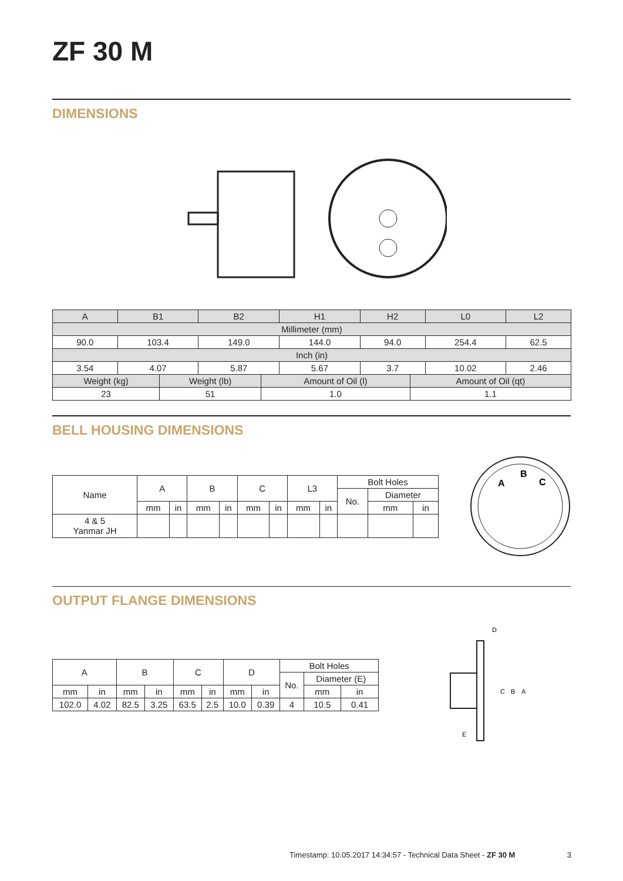ZF 30 M
DIMENSIONS
| A | B1 | B2 | H1 | H2 | L0 | L2 |
| Millimeter (mm) | | | | | | |
| 90.0 | 103.4 | 149.0 | 144.0 | 94.0 | 254.4 | 62.5 |
| Inch (in) | | | | | | |
| 3.54 | 4.07 | 5.87 | 5.67 | 3.7 | 10.02 | 2.46 |
| Weight (kg) | Weight (lb) | Amount of Oil (l) | Amount of Oil (qt) |
| 23 | 51 | 1.0 | 1.1 |
BELL HOUSING DIMENSIONS
| Name | A | | B | | C | | L3 | | Bolt Holes | | |
| | | | | | | | | | No. | Diameter | |
| | mm | in | mm | in | mm | in | mm | in | | mm | in |
| 4 & 5 Yanmar JH | | | | | | | | | | | |
A
B
C
OUTPUT FLANGE DIMENSIONS
| A | | B | | C | | D | | Bolt Holes | | |
| | | | | | | | | No. | Diameter (E) | |
| mm | in | mm | in | mm | in | mm | in | | mm | in |
| 102.0 | 4.02 | 82.5 | 3.25 | 63.5 | 2.5 | 10.0 | 0.39 | 4 | 10.5 | 0.41 |
D
C
B
A
E
Timestamp: 10.05.2017 14:34:57 - Technical Data Sheet - ZF 30 M 3